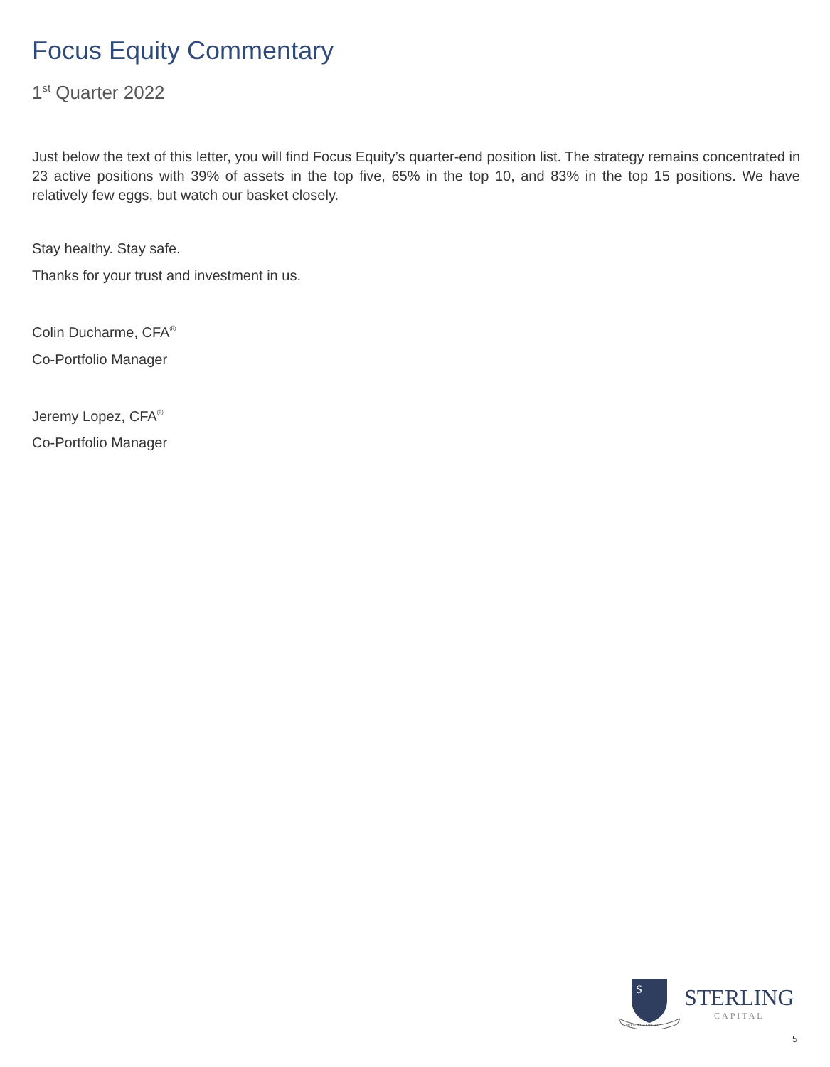Focus Equity Commentary
1<sup>st</sup> Quarter 2022
Just below the text of this letter, you will find Focus Equity’s quarter-end position list. The strategy remains concentrated in 23 active positions with 39% of assets in the top five, 65% in the top 10, and 83% in the top 15 positions. We have relatively few eggs, but watch our basket closely.
Stay healthy. Stay safe.
Thanks for your trust and investment in us.
Colin Ducharme, CFA<sup>®</sup>
Co-Portfolio Manager
Jeremy Lopez, CFA<sup>®</sup>
Co-Portfolio Manager
PULSUS UT LIBERA
S
STERLING
CAPITAL
5